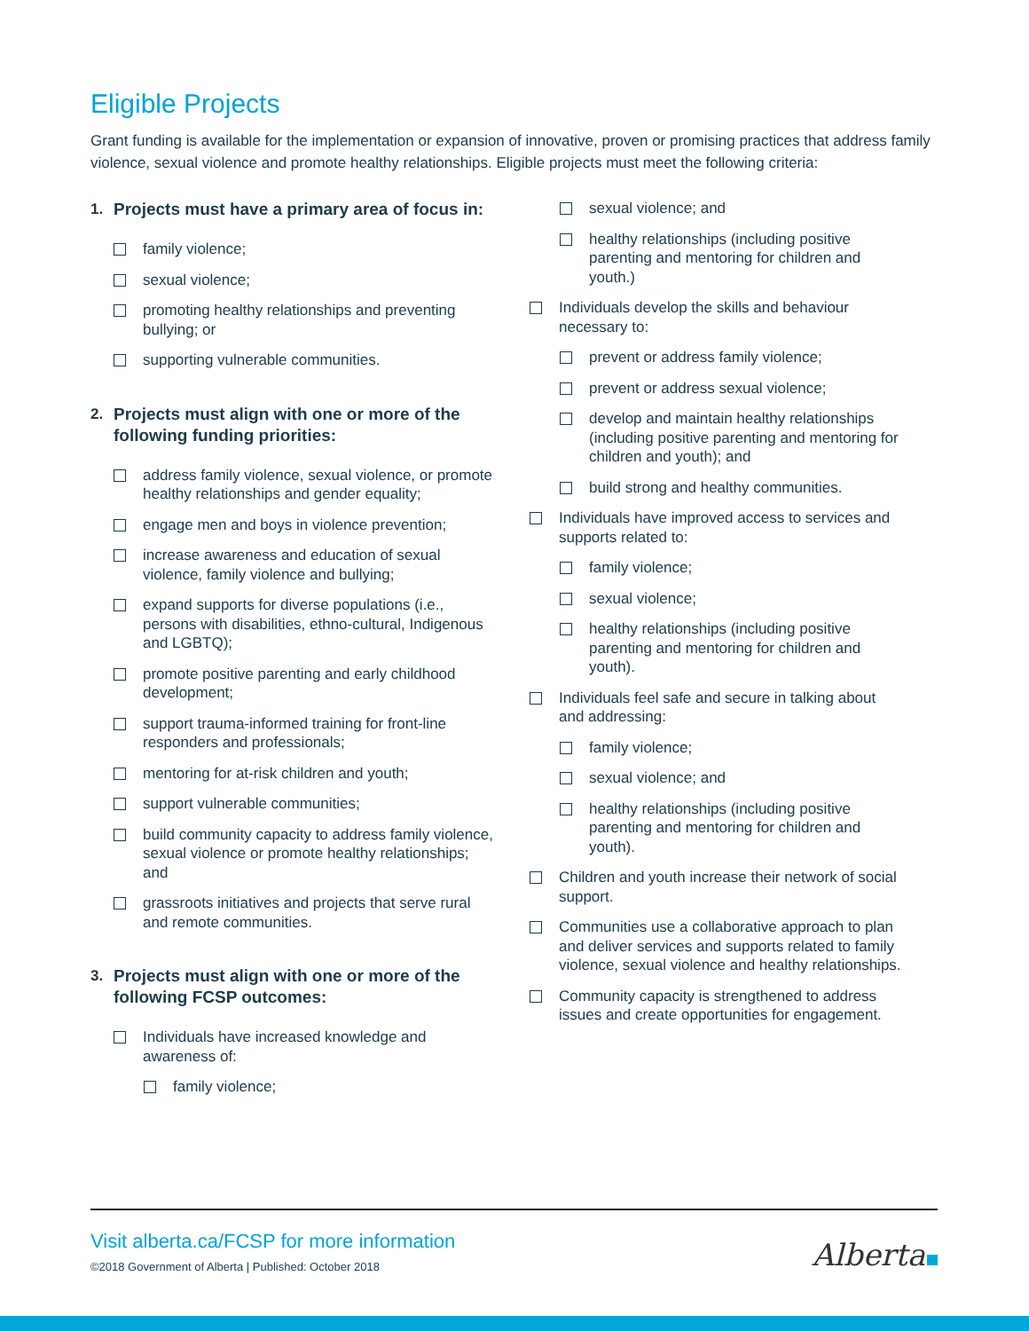Eligible Projects
Grant funding is available for the implementation or expansion of innovative, proven or promising practices that address family violence, sexual violence and promote healthy relationships. Eligible projects must meet the following criteria:
1. Projects must have a primary area of focus in:
family violence;
sexual violence;
promoting healthy relationships and preventing bullying; or
supporting vulnerable communities.
2. Projects must align with one or more of the following funding priorities:
address family violence, sexual violence, or promote healthy relationships and gender equality;
engage men and boys in violence prevention;
increase awareness and education of sexual violence, family violence and bullying;
expand supports for diverse populations (i.e., persons with disabilities, ethno-cultural, Indigenous and LGBTQ);
promote positive parenting and early childhood development;
support trauma-informed training for front-line responders and professionals;
mentoring for at-risk children and youth;
support vulnerable communities;
build community capacity to address family violence, sexual violence or promote healthy relationships; and
grassroots initiatives and projects that serve rural and remote communities.
3. Projects must align with one or more of the following FCSP outcomes:
Individuals have increased knowledge and awareness of:
family violence;
sexual violence; and
healthy relationships (including positive parenting and mentoring for children and youth.)
Individuals develop the skills and behaviour necessary to:
prevent or address family violence;
prevent or address sexual violence;
develop and maintain healthy relationships (including positive parenting and mentoring for children and youth); and
build strong and healthy communities.
Individuals have improved access to services and supports related to:
family violence;
sexual violence;
healthy relationships (including positive parenting and mentoring for children and youth).
Individuals feel safe and secure in talking about and addressing:
family violence;
sexual violence; and
healthy relationships (including positive parenting and mentoring for children and youth).
Children and youth increase their network of social support.
Communities use a collaborative approach to plan and deliver services and supports related to family violence, sexual violence and healthy relationships.
Community capacity is strengthened to address issues and create opportunities for engagement.
Visit alberta.ca/FCSP for more information
©2018 Government of Alberta | Published: October 2018
Alberta